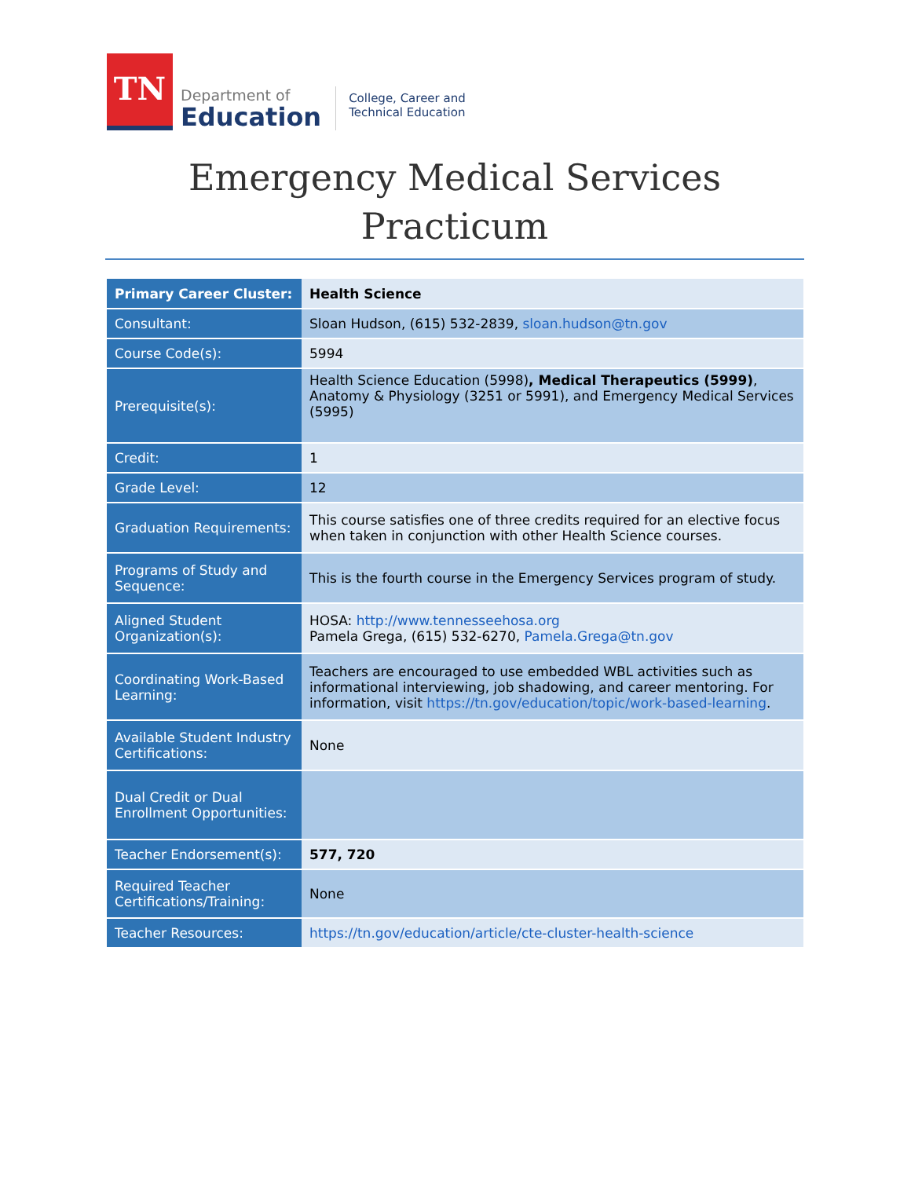TN
Department of
Education
College, Career and
Technical Education
Emergency Medical Services
Practicum
| Primary Career Cluster: | Health Science |
| Consultant: | Sloan Hudson, (615) 532-2839, sloan.hudson@tn.gov |
| Course Code(s): | 5994 |
| Prerequisite(s): | Health Science Education (5998) , Medical Therapeutics (5999) , Anatomy & Physiology (3251 or 5991), and Emergency Medical Services (5995) |
| Credit: | 1 |
| Grade Level: | 12 |
| Graduation Requirements: | This course satisfies one of three credits required for an elective focus when taken in conjunction with other Health Science courses. |
| Programs of Study and Sequence: | This is the fourth course in the Emergency Services program of study. |
| Aligned Student Organization(s): | HOSA: http://www.tennesseehosa.org Pamela Grega, (615) 532-6270, Pamela.Grega@tn.gov |
| Coordinating Work-Based Learning: | Teachers are encouraged to use embedded WBL activities such as informational interviewing, job shadowing, and career mentoring. For information, visit https://tn.gov/education/topic/work-based-learning . |
| Available Student Industry Certifications: | None |
| Dual Credit or Dual Enrollment Opportunities: | |
| Teacher Endorsement(s): | 577, 720 |
| Required Teacher Certifications/Training: | None |
| Teacher Resources: | https://tn.gov/education/article/cte-cluster-health-science |